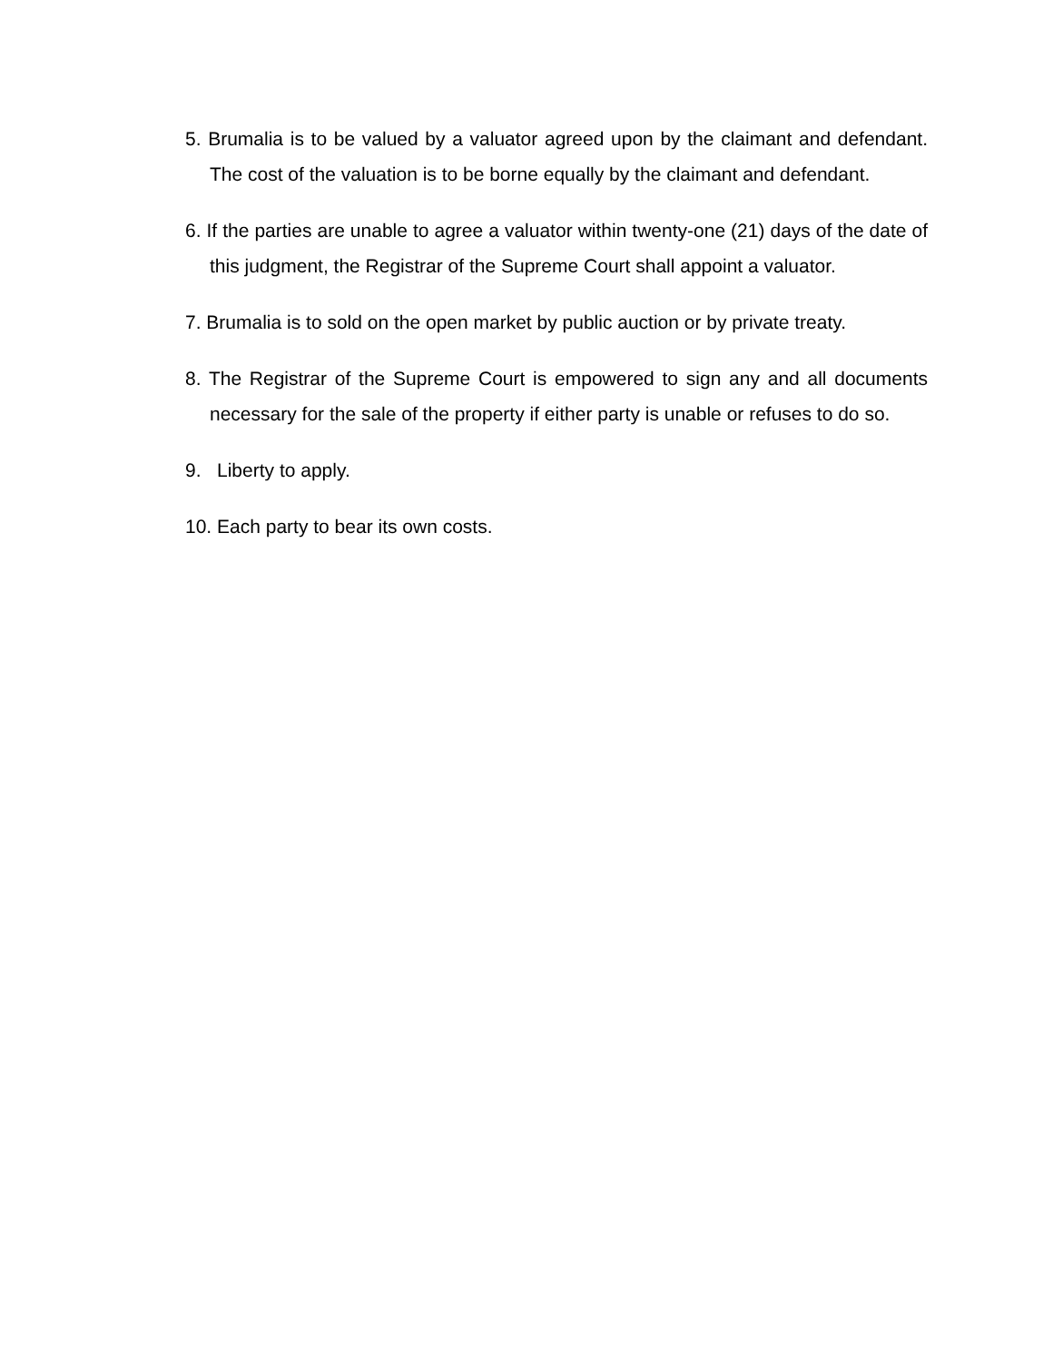5. Brumalia is to be valued by a valuator agreed upon by the claimant and defendant. The cost of the valuation is to be borne equally by the claimant and defendant.
6. If the parties are unable to agree a valuator within twenty-one (21) days of the date of this judgment, the Registrar of the Supreme Court shall appoint a valuator.
7. Brumalia is to sold on the open market by public auction or by private treaty.
8. The Registrar of the Supreme Court is empowered to sign any and all documents necessary for the sale of the property if either party is unable or refuses to do so.
9. Liberty to apply.
10. Each party to bear its own costs.